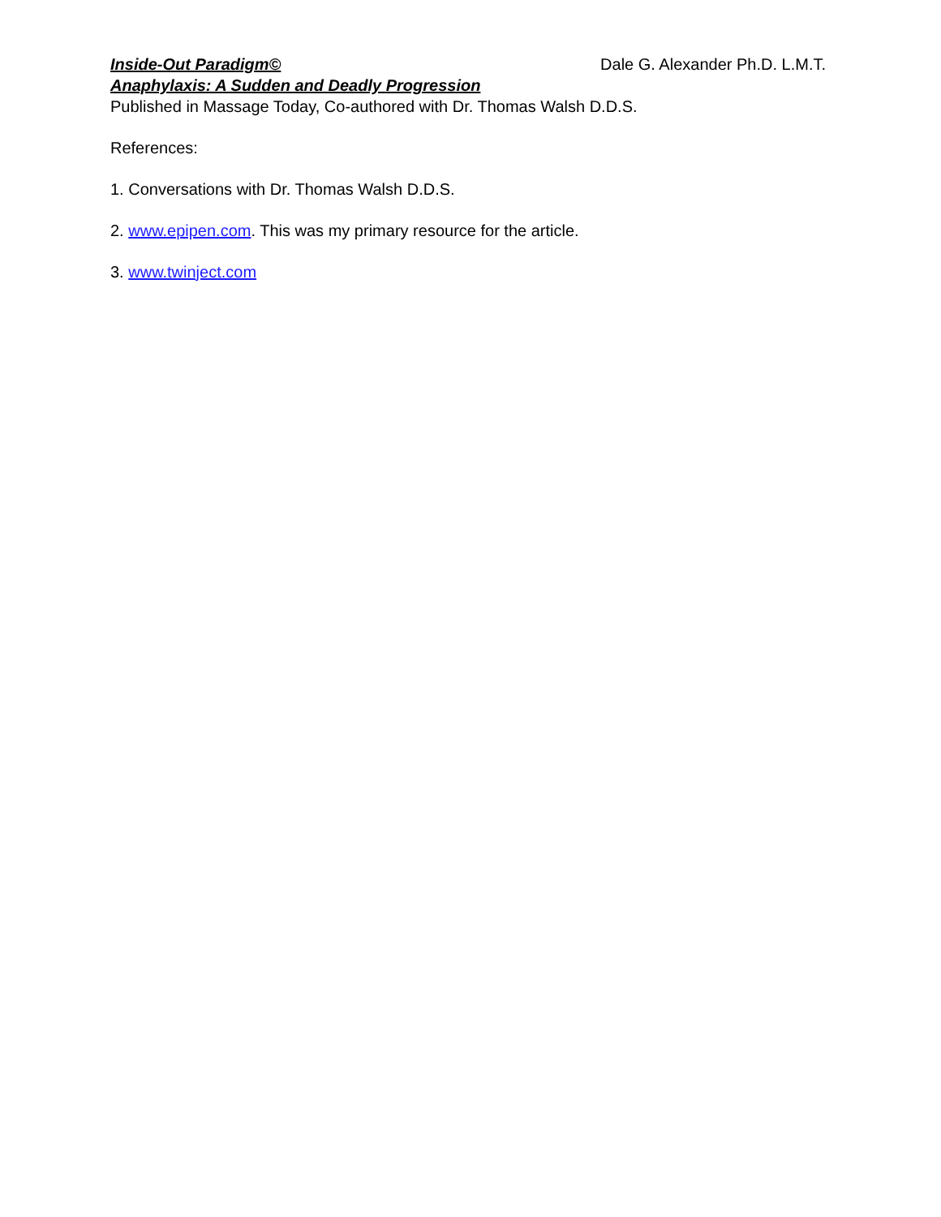Inside-Out Paradigm© Dale G. Alexander Ph.D. L.M.T.
Anaphylaxis: A Sudden and Deadly Progression
Published in Massage Today, Co-authored with Dr. Thomas Walsh D.D.S.
References:
1. Conversations with Dr. Thomas Walsh D.D.S.
2. www.epipen.com. This was my primary resource for the article.
3. www.twinject.com